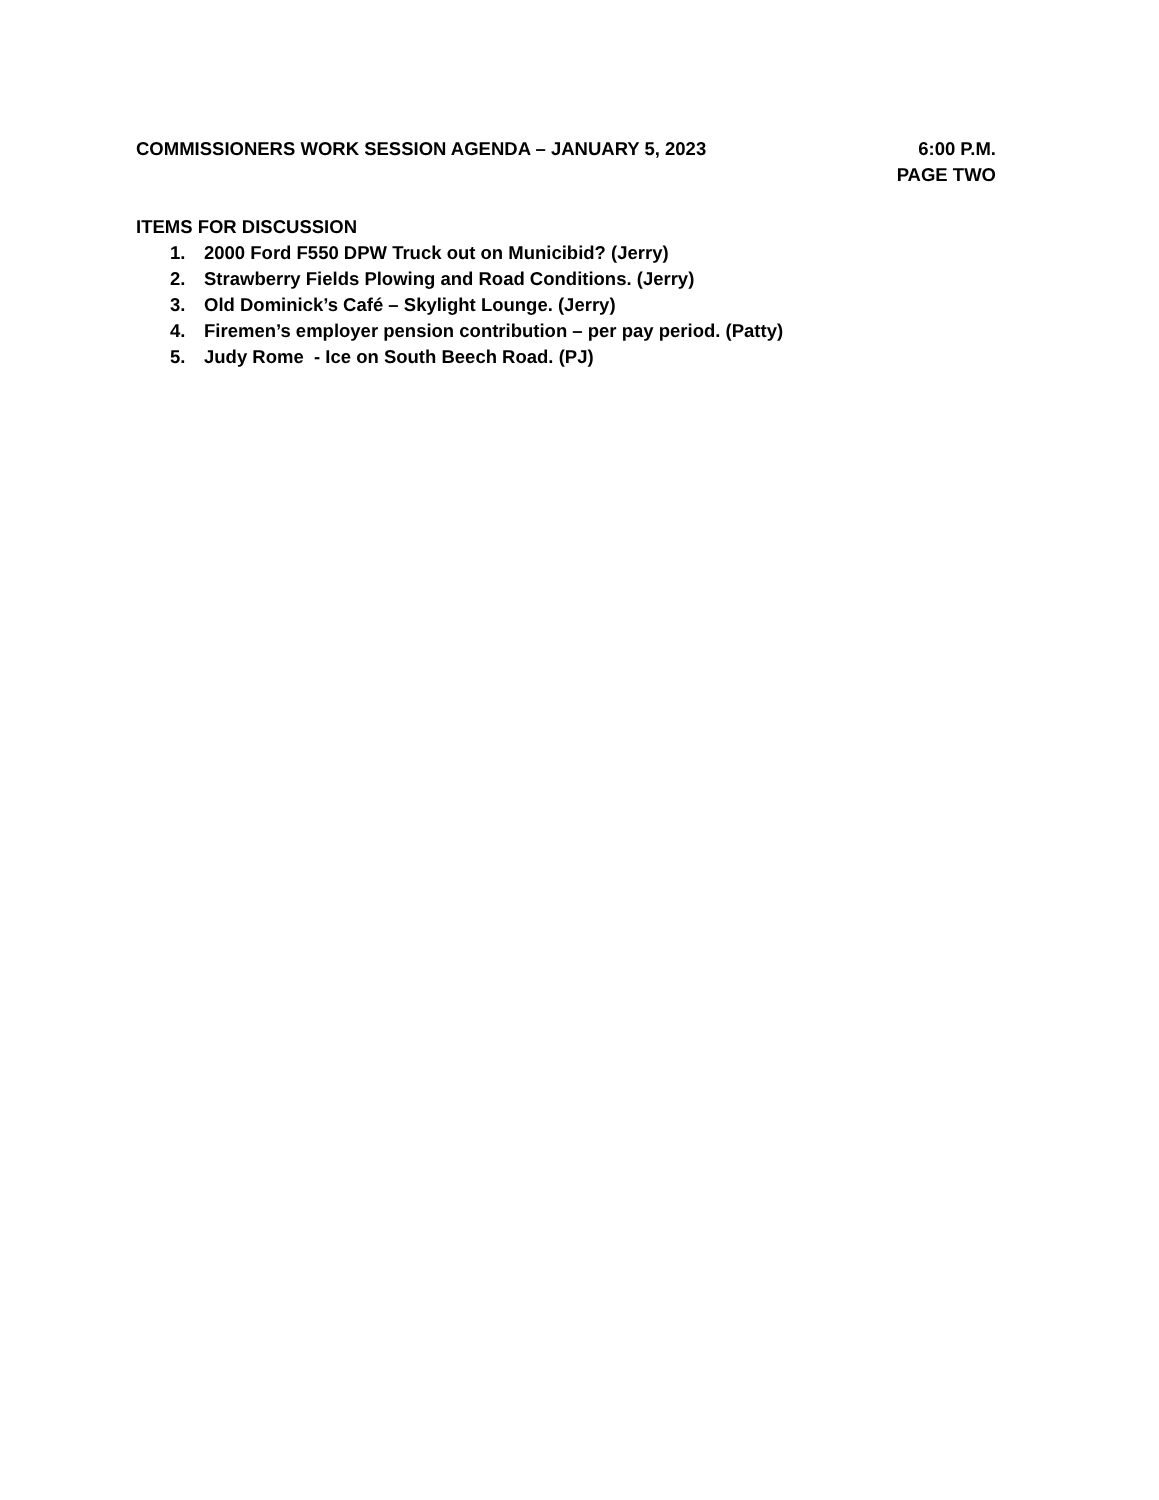COMMISSIONERS WORK SESSION AGENDA – JANUARY 5, 2023
6:00 P.M.
PAGE TWO
ITEMS FOR DISCUSSION
1. 2000 Ford F550 DPW Truck out on Municibid? (Jerry)
2. Strawberry Fields Plowing and Road Conditions. (Jerry)
3. Old Dominick’s Café – Skylight Lounge. (Jerry)
4. Firemen’s employer pension contribution – per pay period. (Patty)
5. Judy Rome - Ice on South Beech Road. (PJ)